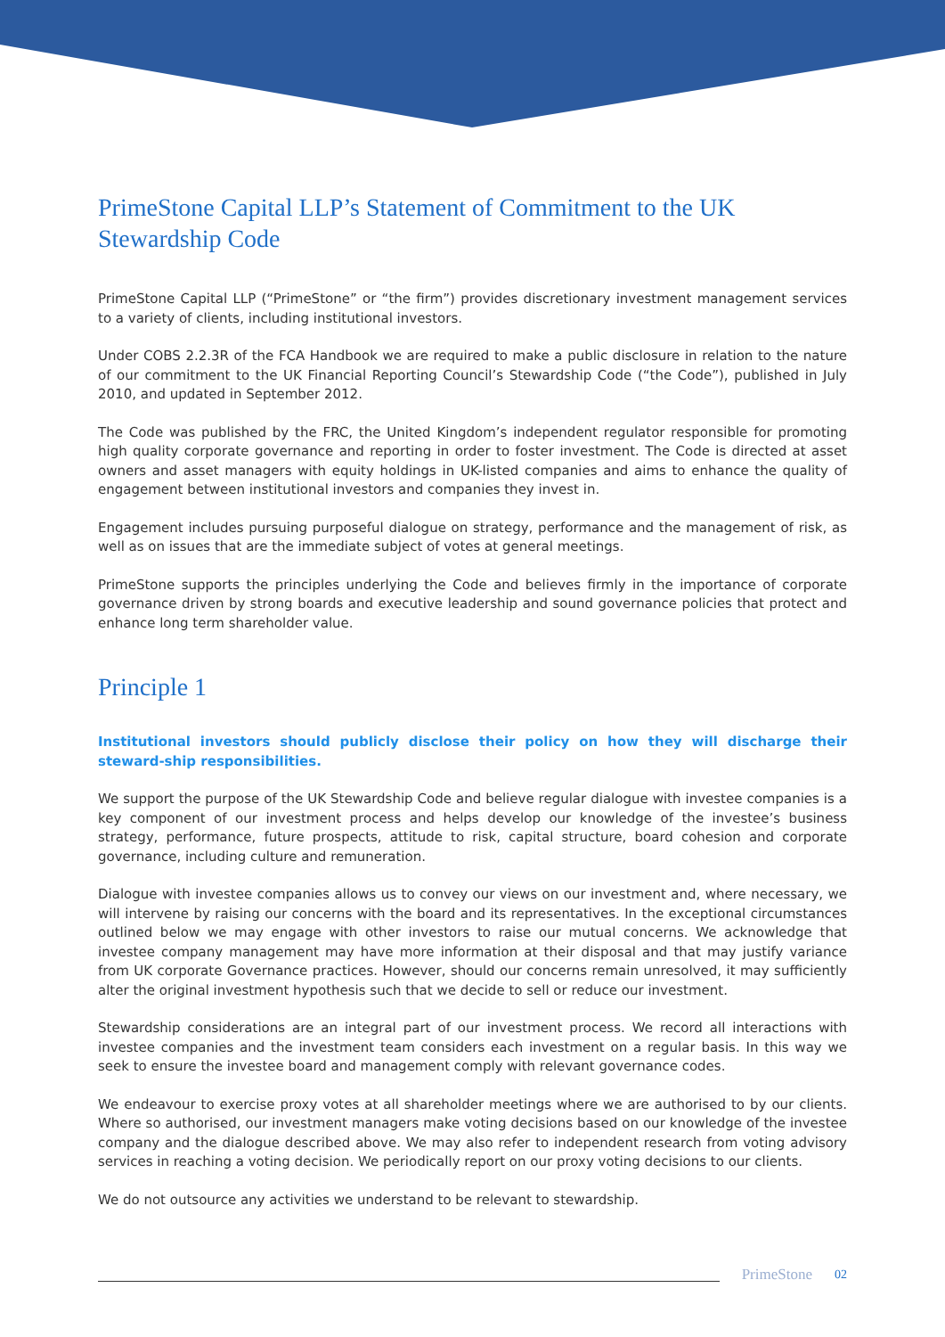PrimeStone Capital LLP’s Statement of Commitment to the UK Stewardship Code
PrimeStone Capital LLP (“PrimeStone” or “the firm”) provides discretionary investment management services to a variety of clients, including institutional investors.
Under COBS 2.2.3R of the FCA Handbook we are required to make a public disclosure in relation to the nature of our commitment to the UK Financial Reporting Council’s Stewardship Code (“the Code”), published in July 2010, and updated in September 2012.
The Code was published by the FRC, the United Kingdom’s independent regulator responsible for promoting high quality corporate governance and reporting in order to foster investment. The Code is directed at asset owners and asset managers with equity holdings in UK-listed companies and aims to enhance the quality of engagement between institutional investors and companies they invest in.
Engagement includes pursuing purposeful dialogue on strategy, performance and the management of risk, as well as on issues that are the immediate subject of votes at general meetings.
PrimeStone supports the principles underlying the Code and believes firmly in the importance of corporate governance driven by strong boards and executive leadership and sound governance policies that protect and enhance long term shareholder value.
Principle 1
Institutional investors should publicly disclose their policy on how they will discharge their steward-ship responsibilities.
We support the purpose of the UK Stewardship Code and believe regular dialogue with investee companies is a key component of our investment process and helps develop our knowledge of the investee’s business strategy, performance, future prospects, attitude to risk, capital structure, board cohesion and corporate governance, including culture and remuneration.
Dialogue with investee companies allows us to convey our views on our investment and, where necessary, we will intervene by raising our concerns with the board and its representatives. In the exceptional circumstances outlined below we may engage with other investors to raise our mutual concerns. We acknowledge that investee company management may have more information at their disposal and that may justify variance from UK corporate Governance practices. However, should our concerns remain unresolved, it may sufficiently alter the original investment hypothesis such that we decide to sell or reduce our investment.
Stewardship considerations are an integral part of our investment process. We record all interactions with investee companies and the investment team considers each investment on a regular basis. In this way we seek to ensure the investee board and management comply with relevant governance codes.
We endeavour to exercise proxy votes at all shareholder meetings where we are authorised to by our clients. Where so authorised, our investment managers make voting decisions based on our knowledge of the investee company and the dialogue described above. We may also refer to independent research from voting advisory services in reaching a voting decision. We periodically report on our proxy voting decisions to our clients.
We do not outsource any activities we understand to be relevant to stewardship.
PrimeStone 02